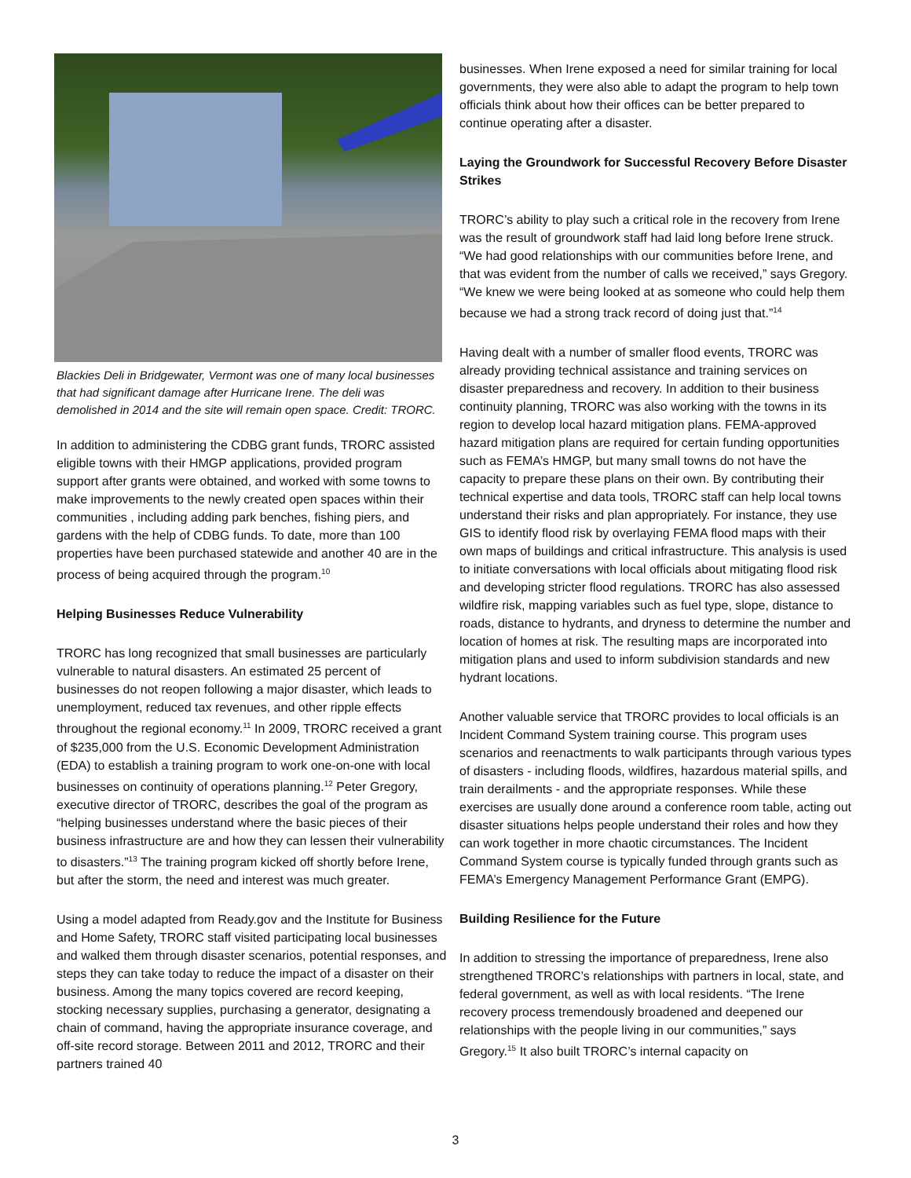Blackies Deli in Bridgewater, Vermont was one of many local businesses that had significant damage after Hurricane Irene. The deli was demolished in 2014 and the site will remain open space. Credit: TRORC.
In addition to administering the CDBG grant funds, TRORC assisted eligible towns with their HMGP applications, provided program support after grants were obtained, and worked with some towns to make improvements to the newly created open spaces within their communities , including adding park benches, fishing piers, and gardens with the help of CDBG funds. To date, more than 100 properties have been purchased statewide and another 40 are in the process of being acquired through the program.<sup>10</sup>
Helping Businesses Reduce Vulnerability
TRORC has long recognized that small businesses are particularly vulnerable to natural disasters. An estimated 25 percent of businesses do not reopen following a major disaster, which leads to unemployment, reduced tax revenues, and other ripple effects throughout the regional economy.<sup>11</sup> In 2009, TRORC received a grant of $235,000 from the U.S. Economic Development Administration (EDA) to establish a training program to work one-on-one with local businesses on continuity of operations planning.<sup>12</sup> Peter Gregory, executive director of TRORC, describes the goal of the program as “helping businesses understand where the basic pieces of their business infrastructure are and how they can lessen their vulnerability to disasters.”<sup>13</sup> The training program kicked off shortly before Irene, but after the storm, the need and interest was much greater.
Using a model adapted from Ready.gov and the Institute for Business and Home Safety, TRORC staff visited participating local businesses and walked them through disaster scenarios, potential responses, and steps they can take today to reduce the impact of a disaster on their business. Among the many topics covered are record keeping, stocking necessary supplies, purchasing a generator, designating a chain of command, having the appropriate insurance coverage, and off-site record storage. Between 2011 and 2012, TRORC and their partners trained 40
businesses. When Irene exposed a need for similar training for local governments, they were also able to adapt the program to help town officials think about how their offices can be better prepared to continue operating after a disaster.
Laying the Groundwork for Successful Recovery Before Disaster Strikes
TRORC’s ability to play such a critical role in the recovery from Irene was the result of groundwork staff had laid long before Irene struck. “We had good relationships with our communities before Irene, and that was evident from the number of calls we received,” says Gregory. “We knew we were being looked at as someone who could help them because we had a strong track record of doing just that.”<sup>14</sup>
Having dealt with a number of smaller flood events, TRORC was already providing technical assistance and training services on disaster preparedness and recovery. In addition to their business continuity planning, TRORC was also working with the towns in its region to develop local hazard mitigation plans. FEMA-approved hazard mitigation plans are required for certain funding opportunities such as FEMA’s HMGP, but many small towns do not have the capacity to prepare these plans on their own. By contributing their technical expertise and data tools, TRORC staff can help local towns understand their risks and plan appropriately. For instance, they use GIS to identify flood risk by overlaying FEMA flood maps with their own maps of buildings and critical infrastructure. This analysis is used to initiate conversations with local officials about mitigating flood risk and developing stricter flood regulations. TRORC has also assessed wildfire risk, mapping variables such as fuel type, slope, distance to roads, distance to hydrants, and dryness to determine the number and location of homes at risk. The resulting maps are incorporated into mitigation plans and used to inform subdivision standards and new hydrant locations.
Another valuable service that TRORC provides to local officials is an Incident Command System training course. This program uses scenarios and reenactments to walk participants through various types of disasters - including floods, wildfires, hazardous material spills, and train derailments - and the appropriate responses. While these exercises are usually done around a conference room table, acting out disaster situations helps people understand their roles and how they can work together in more chaotic circumstances. The Incident Command System course is typically funded through grants such as FEMA’s Emergency Management Performance Grant (EMPG).
Building Resilience for the Future
In addition to stressing the importance of preparedness, Irene also strengthened TRORC’s relationships with partners in local, state, and federal government, as well as with local residents. “The Irene recovery process tremendously broadened and deepened our relationships with the people living in our communities,” says Gregory.<sup>15</sup> It also built TRORC’s internal capacity on
3